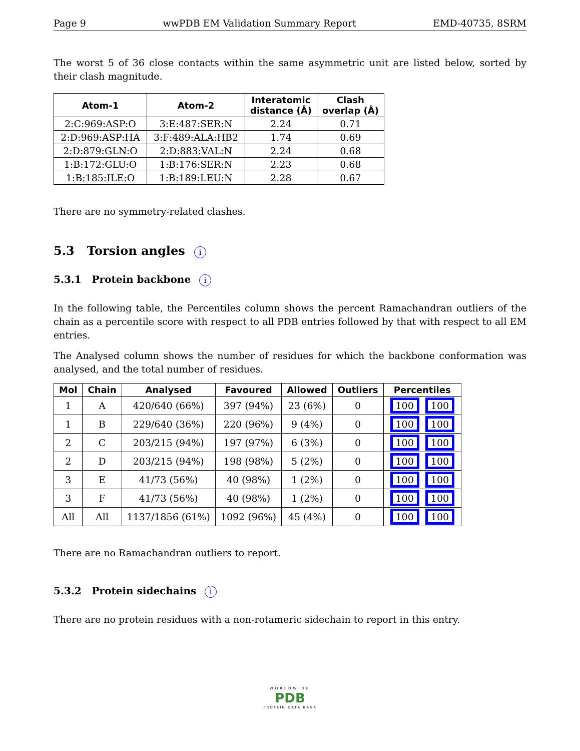Page 9 wwPDB EM Validation Summary Report EMD-40735, 8SRM
The worst 5 of 36 close contacts within the same asymmetric unit are listed below, sorted by their clash magnitude.
| Atom-1 | Atom-2 | Interatomic distance (Å) | Clash overlap (Å) |
| --- | --- | --- | --- |
| 2:C:969:ASP:O | 3:E:487:SER:N | 2.24 | 0.71 |
| 2:D:969:ASP:HA | 3:F:489:ALA:HB2 | 1.74 | 0.69 |
| 2:D:879:GLN:O | 2:D:883:VAL:N | 2.24 | 0.68 |
| 1:B:172:GLU:O | 1:B:176:SER:N | 2.23 | 0.68 |
| 1:B:185:ILE:O | 1:B:189:LEU:N | 2.28 | 0.67 |
There are no symmetry-related clashes.
5.3 Torsion angles i
5.3.1 Protein backbone i
In the following table, the Percentiles column shows the percent Ramachandran outliers of the chain as a percentile score with respect to all PDB entries followed by that with respect to all EM entries.
The Analysed column shows the number of residues for which the backbone conformation was analysed, and the total number of residues.
| Mol | Chain | Analysed | Favoured | Allowed | Outliers | Percentiles |
| --- | --- | --- | --- | --- | --- | --- |
| 1 | A | 420/640 (66%) | 397 (94%) | 23 (6%) | 0 | 100 100 |
| 1 | B | 229/640 (36%) | 220 (96%) | 9 (4%) | 0 | 100 100 |
| 2 | C | 203/215 (94%) | 197 (97%) | 6 (3%) | 0 | 100 100 |
| 2 | D | 203/215 (94%) | 198 (98%) | 5 (2%) | 0 | 100 100 |
| 3 | E | 41/73 (56%) | 40 (98%) | 1 (2%) | 0 | 100 100 |
| 3 | F | 41/73 (56%) | 40 (98%) | 1 (2%) | 0 | 100 100 |
| All | All | 1137/1856 (61%) | 1092 (96%) | 45 (4%) | 0 | 100 100 |
There are no Ramachandran outliers to report.
5.3.2 Protein sidechains i
There are no protein residues with a non-rotameric sidechain to report in this entry.
WORLDWIDE
PDB
PROTEIN DATA BANK